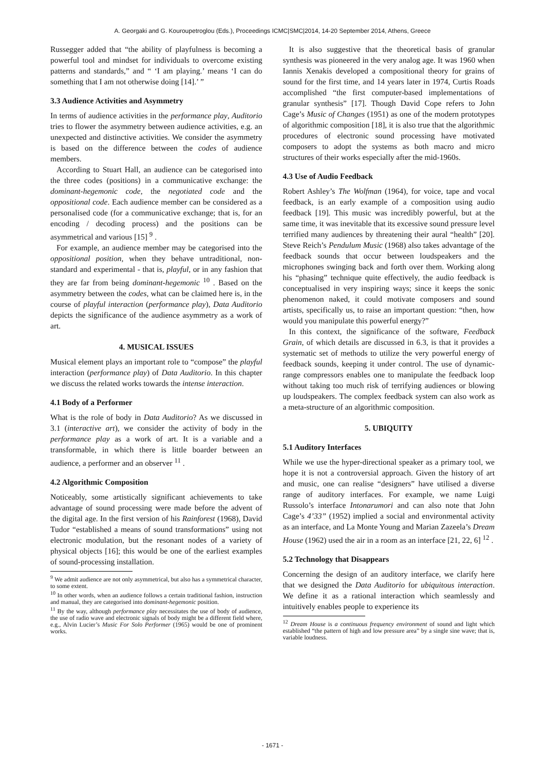A. Georgaki and G. Kouroupetroglou (Eds.), Proceedings ICMC|SMC|2014, 14-20 September 2014, Athens, Greece
Russegger added that “the ability of playfulness is becoming a powerful tool and mindset for individuals to overcome existing patterns and standards,” and “ ‘I am playing.’ means ‘I can do something that I am not otherwise doing [14].’ ”
3.3 Audience Activities and Asymmetry
In terms of audience activities in the performance play, Auditorio tries to flower the asymmetry between audience activities, e.g. an unexpected and distinctive activities. We consider the asymmetry is based on the difference between the codes of audience members.
According to Stuart Hall, an audience can be categorised into the three codes (positions) in a communicative exchange: the dominant-hegemonic code, the negotiated code and the oppositional code. Each audience member can be considered as a personalised code (for a communicative exchange; that is, for an encoding / decoding process) and the positions can be asymmetrical and various [15] <sup>9</sup> .
For example, an audience member may be categorised into the oppositional position, when they behave untraditional, non-standard and experimental - that is, playful, or in any fashion that they are far from being dominant-hegemonic <sup>10</sup> . Based on the asymmetry between the codes, what can be claimed here is, in the course of playful interaction (performance play), Data Auditorio depicts the significance of the audience asymmetry as a work of art.
4. MUSICAL ISSUES
Musical element plays an important role to “compose” the playful interaction (performance play) of Data Auditorio. In this chapter we discuss the related works towards the intense interaction.
4.1 Body of a Performer
What is the role of body in Data Auditorio? As we discussed in 3.1 (interactive art), we consider the activity of body in the performance play as a work of art. It is a variable and a transformable, in which there is little boarder between an audience, a performer and an observer <sup>11</sup> .
4.2 Algorithmic Composition
Noticeably, some artistically significant achievements to take advantage of sound processing were made before the advent of the digital age. In the first version of his Rainforest (1968), David Tudor “established a means of sound transformations” using not electronic modulation, but the resonant nodes of a variety of physical objects [16]; this would be one of the earliest examples of sound-processing installation.
<sup>9</sup> We admit audience are not only asymmetrical, but also has a symmetrical character, to some extent.
<sup>10</sup> In other words, when an audience follows a certain traditional fashion, instruction and manual, they are categorised into dominant-hegemonic position.
<sup>11</sup> By the way, although performance play necessitates the use of body of audience, the use of radio wave and electronic signals of body might be a different field where, e.g., Alvin Lucier’s Music For Solo Performer (1965) would be one of prominent works.
It is also suggestive that the theoretical basis of granular synthesis was pioneered in the very analog age. It was 1960 when Iannis Xenakis developed a compositional theory for grains of sound for the first time, and 14 years later in 1974, Curtis Roads accomplished “the first computer-based implementations of granular synthesis” [17]. Though David Cope refers to John Cage’s Music of Changes (1951) as one of the modern prototypes of algorithmic composition [18], it is also true that the algorithmic procedures of electronic sound processing have motivated composers to adopt the systems as both macro and micro structures of their works especially after the mid-1960s.
4.3 Use of Audio Feedback
Robert Ashley’s The Wolfman (1964), for voice, tape and vocal feedback, is an early example of a composition using audio feedback [19]. This music was incredibly powerful, but at the same time, it was inevitable that its excessive sound pressure level terrified many audiences by threatening their aural “health” [20]. Steve Reich’s Pendulum Music (1968) also takes advantage of the feedback sounds that occur between loudspeakers and the microphones swinging back and forth over them. Working along his “phasing” technique quite effectively, the audio feedback is conceptualised in very inspiring ways; since it keeps the sonic phenomenon naked, it could motivate composers and sound artists, specifically us, to raise an important question: “then, how would you manipulate this powerful energy?”
In this context, the significance of the software, Feedback Grain, of which details are discussed in 6.3, is that it provides a systematic set of methods to utilize the very powerful energy of feedback sounds, keeping it under control. The use of dynamic-range compressors enables one to manipulate the feedback loop without taking too much risk of terrifying audiences or blowing up loudspeakers. The complex feedback system can also work as a meta-structure of an algorithmic composition.
5. UBIQUITY
5.1 Auditory Interfaces
While we use the hyper-directional speaker as a primary tool, we hope it is not a controversial approach. Given the history of art and music, one can realise “designers” have utilised a diverse range of auditory interfaces. For example, we name Luigi Russolo’s interface Intonarumori and can also note that John Cage’s 4’33” (1952) implied a social and environmental activity as an interface, and La Monte Young and Marian Zazeela’s Dream House (1962) used the air in a room as an interface [21, 22, 6] <sup>12</sup> .
5.2 Technology that Disappears
Concerning the design of an auditory interface, we clarify here that we designed the Data Auditorio for ubiquitous interaction. We define it as a rational interaction which seamlessly and intuitively enables people to experience its
<sup>12</sup> Dream House is a continuous frequency environment of sound and light which established “the pattern of high and low pressure area” by a single sine wave; that is, variable loudness.
- 1671 -